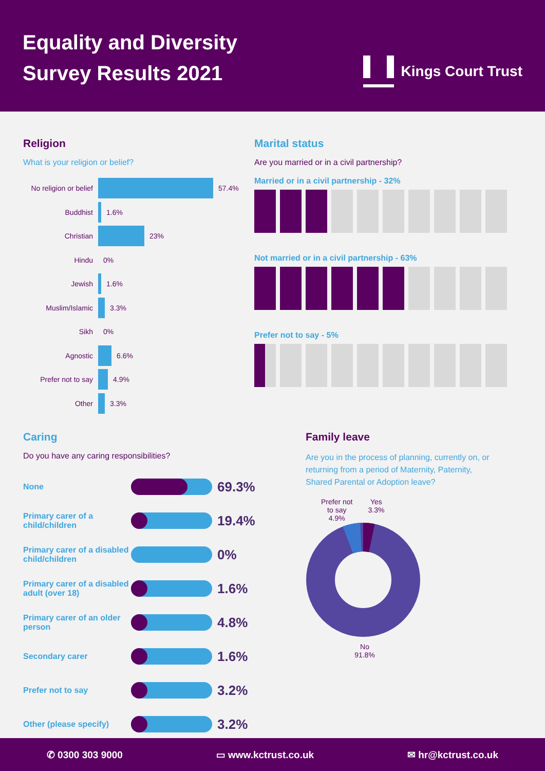Equality and Diversity
Survey Results 2021
Kings Court Trust
Religion
What is your religion or belief?
No religion or belief 57.4%
Buddhist 1.6%
Christian 23%
Hindu 0%
Jewish 1.6%
Muslim/Islamic 3.3%
Sikh 0%
Agnostic 6.6%
Prefer not to say 4.9%
Other 3.3%
Marital status
Are you married or in a civil partnership?
Married or in a civil partnership - 32%
Not married or in a civil partnership - 63%
Prefer not to say - 5%
Caring
Do you have any caring responsibilities?
None 69.3%
Primary carer of a child/children 19.4%
Primary carer of a disabled child/children 0%
Primary carer of a disabled adult (over 18) 1.6%
Primary carer of an older person 4.8%
Secondary carer 1.6%
Prefer not to say 3.2%
Other (please specify) 3.2%
Family leave
Are you in the process of planning, currently on, or returning from a period of Maternity, Paternity, Shared Parental or Adoption leave?
Prefer not
to say
4.9% Yes
3.3%
No
91.8%
✆ 0300 303 9000 ▭ www.kctrust.co.uk ✉ hr@kctrust.co.uk